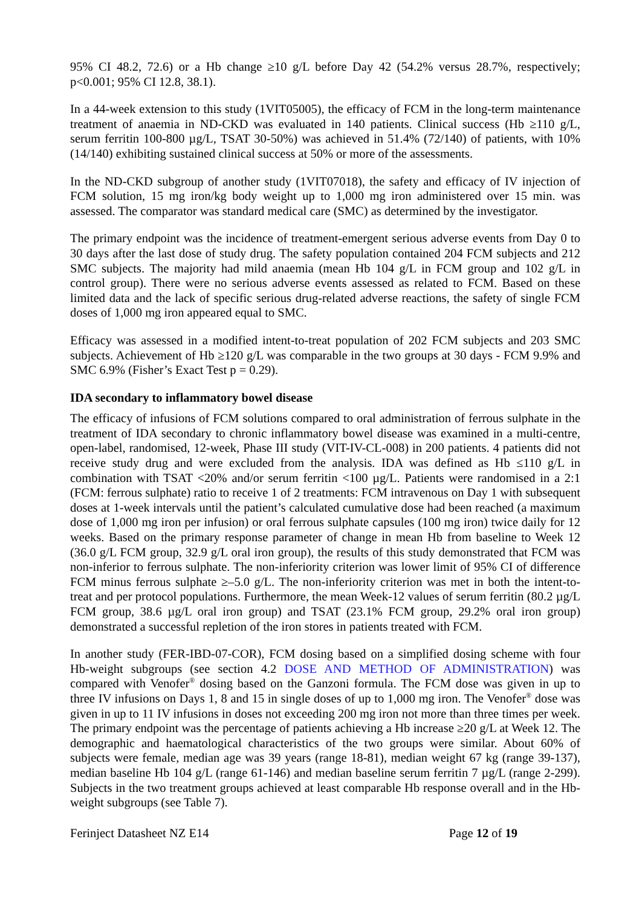95% CI 48.2, 72.6) or a Hb change ≥10 g/L before Day 42 (54.2% versus 28.7%, respectively; p<0.001; 95% CI 12.8, 38.1).
In a 44-week extension to this study (1VIT05005), the efficacy of FCM in the long-term maintenance treatment of anaemia in ND-CKD was evaluated in 140 patients. Clinical success (Hb ≥110 g/L, serum ferritin 100-800 µg/L, TSAT 30-50%) was achieved in 51.4% (72/140) of patients, with 10% (14/140) exhibiting sustained clinical success at 50% or more of the assessments.
In the ND-CKD subgroup of another study (1VIT07018), the safety and efficacy of IV injection of FCM solution, 15 mg iron/kg body weight up to 1,000 mg iron administered over 15 min. was assessed. The comparator was standard medical care (SMC) as determined by the investigator.
The primary endpoint was the incidence of treatment-emergent serious adverse events from Day 0 to 30 days after the last dose of study drug. The safety population contained 204 FCM subjects and 212 SMC subjects. The majority had mild anaemia (mean Hb 104 g/L in FCM group and 102 g/L in control group). There were no serious adverse events assessed as related to FCM. Based on these limited data and the lack of specific serious drug-related adverse reactions, the safety of single FCM doses of 1,000 mg iron appeared equal to SMC.
Efficacy was assessed in a modified intent-to-treat population of 202 FCM subjects and 203 SMC subjects. Achievement of Hb ≥120 g/L was comparable in the two groups at 30 days - FCM 9.9% and SMC 6.9% (Fisher’s Exact Test p = 0.29).
IDA secondary to inflammatory bowel disease
The efficacy of infusions of FCM solutions compared to oral administration of ferrous sulphate in the treatment of IDA secondary to chronic inflammatory bowel disease was examined in a multi-centre, open-label, randomised, 12-week, Phase III study (VIT-IV-CL-008) in 200 patients. 4 patients did not receive study drug and were excluded from the analysis. IDA was defined as Hb ≤110 g/L in combination with TSAT <20% and/or serum ferritin <100 µg/L. Patients were randomised in a 2:1 (FCM: ferrous sulphate) ratio to receive 1 of 2 treatments: FCM intravenous on Day 1 with subsequent doses at 1-week intervals until the patient’s calculated cumulative dose had been reached (a maximum dose of 1,000 mg iron per infusion) or oral ferrous sulphate capsules (100 mg iron) twice daily for 12 weeks. Based on the primary response parameter of change in mean Hb from baseline to Week 12 (36.0 g/L FCM group, 32.9 g/L oral iron group), the results of this study demonstrated that FCM was non-inferior to ferrous sulphate. The non-inferiority criterion was lower limit of 95% CI of difference FCM minus ferrous sulphate ≥–5.0 g/L. The non-inferiority criterion was met in both the intent-to-treat and per protocol populations. Furthermore, the mean Week-12 values of serum ferritin (80.2 µg/L FCM group, 38.6 µg/L oral iron group) and TSAT (23.1% FCM group, 29.2% oral iron group) demonstrated a successful repletion of the iron stores in patients treated with FCM.
In another study (FER-IBD-07-COR), FCM dosing based on a simplified dosing scheme with four Hb-weight subgroups (see section 4.2 DOSE AND METHOD OF ADMINISTRATION) was compared with Venofer<sup>®</sup> dosing based on the Ganzoni formula. The FCM dose was given in up to three IV infusions on Days 1, 8 and 15 in single doses of up to 1,000 mg iron. The Venofer<sup>®</sup> dose was given in up to 11 IV infusions in doses not exceeding 200 mg iron not more than three times per week. The primary endpoint was the percentage of patients achieving a Hb increase ≥20 g/L at Week 12. The demographic and haematological characteristics of the two groups were similar. About 60% of subjects were female, median age was 39 years (range 18-81), median weight 67 kg (range 39-137), median baseline Hb 104 g/L (range 61-146) and median baseline serum ferritin 7 µg/L (range 2-299). Subjects in the two treatment groups achieved at least comparable Hb response overall and in the Hb-weight subgroups (see Table 7).
Ferinject Datasheet NZ E14 Page 12 of 19